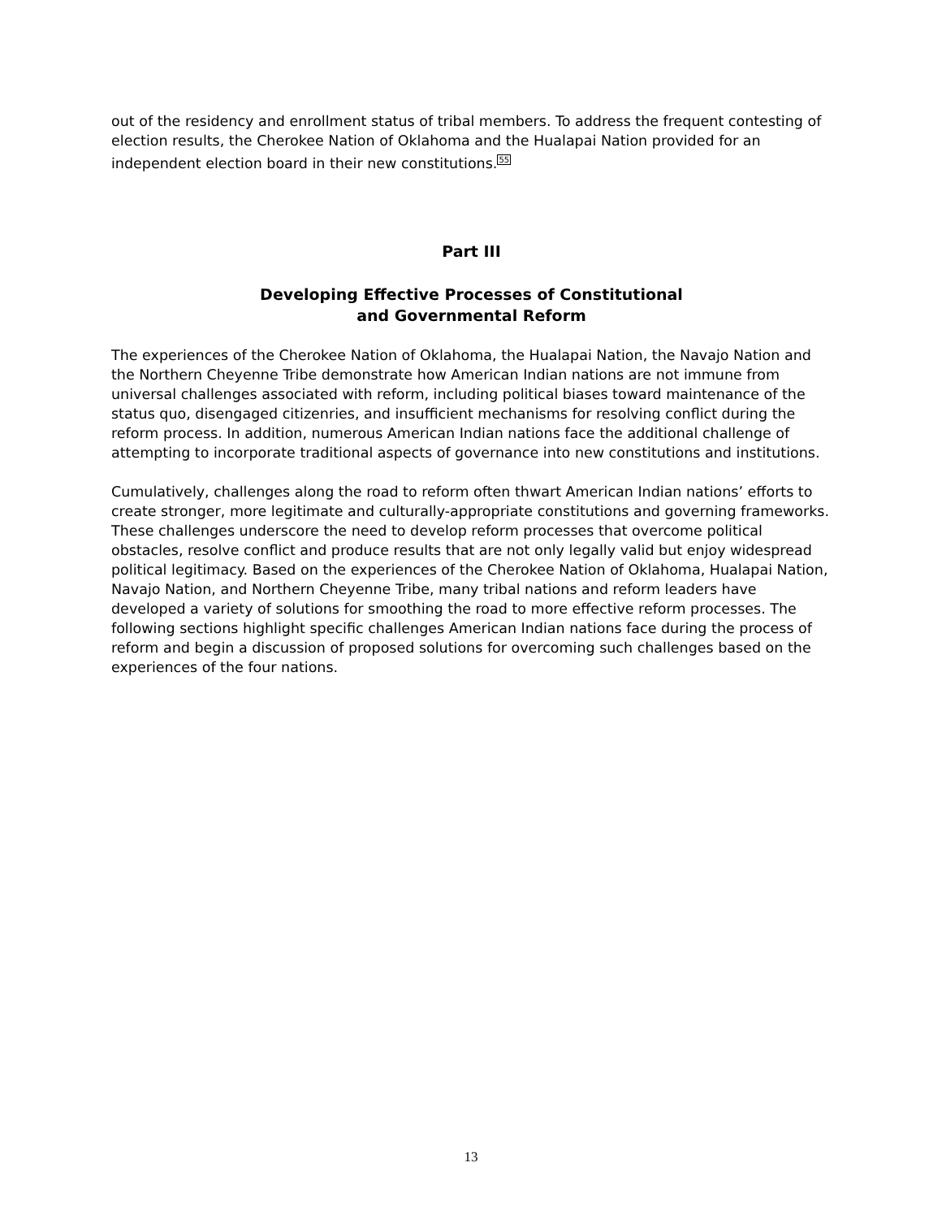out of the residency and enrollment status of tribal members. To address the frequent contesting of election results, the Cherokee Nation of Oklahoma and the Hualapai Nation provided for an independent election board in their new constitutions.<sup>55</sup>
Part III
Developing Effective Processes of Constitutional
and Governmental Reform
The experiences of the Cherokee Nation of Oklahoma, the Hualapai Nation, the Navajo Nation and the Northern Cheyenne Tribe demonstrate how American Indian nations are not immune from universal challenges associated with reform, including political biases toward maintenance of the status quo, disengaged citizenries, and insufficient mechanisms for resolving conflict during the reform process. In addition, numerous American Indian nations face the additional challenge of attempting to incorporate traditional aspects of governance into new constitutions and institutions.
Cumulatively, challenges along the road to reform often thwart American Indian nations’ efforts to create stronger, more legitimate and culturally-appropriate constitutions and governing frameworks. These challenges underscore the need to develop reform processes that overcome political obstacles, resolve conflict and produce results that are not only legally valid but enjoy widespread political legitimacy. Based on the experiences of the Cherokee Nation of Oklahoma, Hualapai Nation, Navajo Nation, and Northern Cheyenne Tribe, many tribal nations and reform leaders have developed a variety of solutions for smoothing the road to more effective reform processes. The following sections highlight specific challenges American Indian nations face during the process of reform and begin a discussion of proposed solutions for overcoming such challenges based on the experiences of the four nations.
13